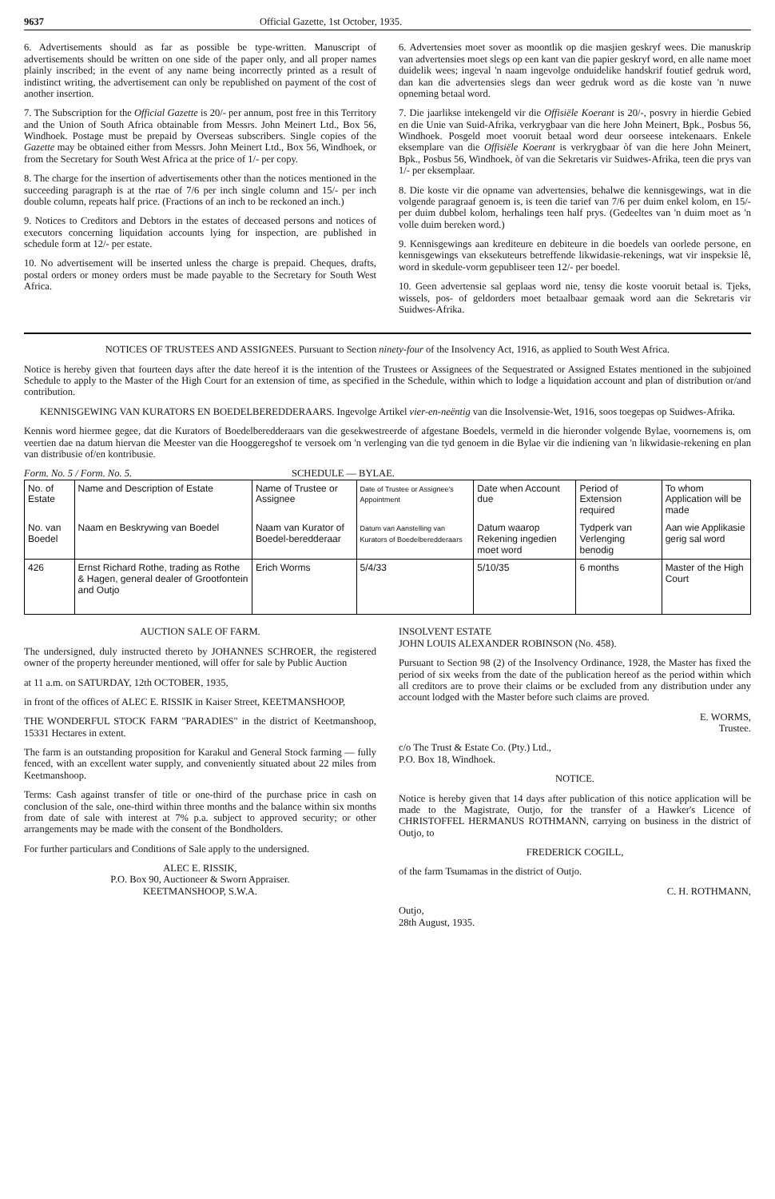9637 Official Gazette, 1st October, 1935.
6. Advertisements should as far as possible be type-written. Manuscript of advertisements should be written on one side of the paper only, and all proper names plainly inscribed; in the event of any name being incorrectly printed as a result of indistinct writing, the advertisement can only be republished on payment of the cost of another insertion.
7. The Subscription for the Official Gazette is 20/- per annum, post free in this Territory and the Union of South Africa obtainable from Messrs. John Meinert Ltd., Box 56, Windhoek. Postage must be prepaid by Overseas subscribers. Single copies of the Gazette may be obtained either from Messrs. John Meinert Ltd., Box 56, Windhoek, or from the Secretary for South West Africa at the price of 1/- per copy.
8. The charge for the insertion of advertisements other than the notices mentioned in the succeeding paragraph is at the rtae of 7/6 per inch single column and 15/- per inch double column, repeats half price. (Fractions of an inch to be reckoned an inch.)
9. Notices to Creditors and Debtors in the estates of deceased persons and notices of executors concerning liquidation accounts lying for inspection, are published in schedule form at 12/- per estate.
10. No advertisement will be inserted unless the charge is prepaid. Cheques, drafts, postal orders or money orders must be made payable to the Secretary for South West Africa.
6. Advertensies moet sover as moontlik op die masjien geskryf wees. Die manuskrip van advertensies moet slegs op een kant van die papier geskryf word, en alle name moet duidelik wees; ingeval 'n naam ingevolge onduidelike handskrif foutief gedruk word, dan kan die advertensies slegs dan weer gedruk word as die koste van 'n nuwe opneming betaal word.
7. Die jaarlikse intekengeld vir die Offisiële Koerant is 20/-, posvry in hierdie Gebied en die Unie van Suid-Afrika, verkrygbaar van die here John Meinert, Bpk., Posbus 56, Windhoek. Posgeld moet vooruit betaal word deur oorseese intekenaars. Enkele eksemplare van die Offisiële Koerant is verkrygbaar òf van die here John Meinert, Bpk., Posbus 56, Windhoek, òf van die Sekretaris vir Suidwes-Afrika, teen die prys van 1/- per eksemplaar.
8. Die koste vir die opname van advertensies, behalwe die kennisgewings, wat in die volgende paragraaf genoem is, is teen die tarief van 7/6 per duim enkel kolom, en 15/- per duim dubbel kolom, herhalings teen half prys. (Gedeeltes van 'n duim moet as 'n volle duim bereken word.)
9. Kennisgewings aan krediteure en debiteure in die boedels van oorlede persone, en kennisgewings van eksekuteurs betreffende likwidasie-rekenings, wat vir inspeksie lê, word in skedule-vorm gepubliseer teen 12/- per boedel.
10. Geen advertensie sal geplaas word nie, tensy die koste vooruit betaal is. Tjeks, wissels, pos- of geldorders moet betaalbaar gemaak word aan die Sekretaris vir Suidwes-Afrika.
NOTICES OF TRUSTEES AND ASSIGNEES. Pursuant to Section ninety-four of the Insolvency Act, 1916, as applied to South West Africa.
Notice is hereby given that fourteen days after the date hereof it is the intention of the Trustees or Assignees of the Sequestrated or Assigned Estates mentioned in the subjoined Schedule to apply to the Master of the High Court for an extension of time, as specified in the Schedule, within which to lodge a liquidation account and plan of distribution or/and contribution.
KENNISGEWING VAN KURATORS EN BOEDELBEREDDERAARS. Ingevolge Artikel vier-en-neëntig van die Insolvensie-Wet, 1916, soos toegepas op Suidwes-Afrika.
Kennis word hiermee gegee, dat die Kurators of Boedelberedderaars van die gesekwestreerde of afgestane Boedels, vermeld in die hieronder volgende Bylae, voornemens is, om veertien dae na datum hiervan die Meester van die Hooggeregshof te versoek om 'n verlenging van die tyd genoem in die Bylae vir die indiening van 'n likwidasie-rekening en plan van distribusie of/en kontribusie.
Form. No. 5 / Form. No. 5. SCHEDULE — BYLAE.
| No. of Estate | Name and Description of Estate | Name of Trustee or Assignee | Date of Trustee or Assignee's Appointment | Date when Account due | Period of Extension required | To whom Application will be made |
| --- | --- | --- | --- | --- | --- | --- |
| No. van Boedel | Naam en Beskrywing van Boedel | Naam van Kurator of Boedel-beredderaar | Datum van Aanstelling van Kurators of Boedelberedderaars | Datum waarop Rekening ingedien moet word | Tydperk van Verlenging benodig | Aan wie Applikasie gerig sal word |
| 426 | Ernst Richard Rothe, trading as Rothe & Hagen, general dealer of Grootfontein and Outjo | Erich Worms | 5/4/33 | 5/10/35 | 6 months | Master of the High Court |
AUCTION SALE OF FARM.
The undersigned, duly instructed thereto by JOHANNES SCHROER, the registered owner of the property hereunder mentioned, will offer for sale by Public Auction
at 11 a.m. on SATURDAY, 12th OCTOBER, 1935,
in front of the offices of ALEC E. RISSIK in Kaiser Street, KEETMANSHOOP,
THE WONDERFUL STOCK FARM "PARADIES" in the district of Keetmanshoop, 15331 Hectares in extent.
The farm is an outstanding proposition for Karakul and General Stock farming — fully fenced, with an excellent water supply, and conveniently situated about 22 miles from Keetmanshoop.
Terms: Cash against transfer of title or one-third of the purchase price in cash on conclusion of the sale, one-third within three months and the balance within six months from date of sale with interest at 7% p.a. subject to approved security; or other arrangements may be made with the consent of the Bondholders.
For further particulars and Conditions of Sale apply to the undersigned.
ALEC E. RISSIK,
P.O. Box 90, Auctioneer & Sworn Appraiser.
KEETMANSHOOP, S.W.A.
INSOLVENT ESTATE
JOHN LOUIS ALEXANDER ROBINSON (No. 458).
Pursuant to Section 98 (2) of the Insolvency Ordinance, 1928, the Master has fixed the period of six weeks from the date of the publication hereof as the period within which all creditors are to prove their claims or be excluded from any distribution under any account lodged with the Master before such claims are proved.
E. WORMS,
Trustee.
c/o The Trust & Estate Co. (Pty.) Ltd.,
P.O. Box 18, Windhoek.
NOTICE.
Notice is hereby given that 14 days after publication of this notice application will be made to the Magistrate, Outjo, for the transfer of a Hawker's Licence of CHRISTOFFEL HERMANUS ROTHMANN, carrying on business in the district of Outjo, to
FREDERICK COGILL,
of the farm Tsumamas in the district of Outjo.
C. H. ROTHMANN,
Outjo,
28th August, 1935.